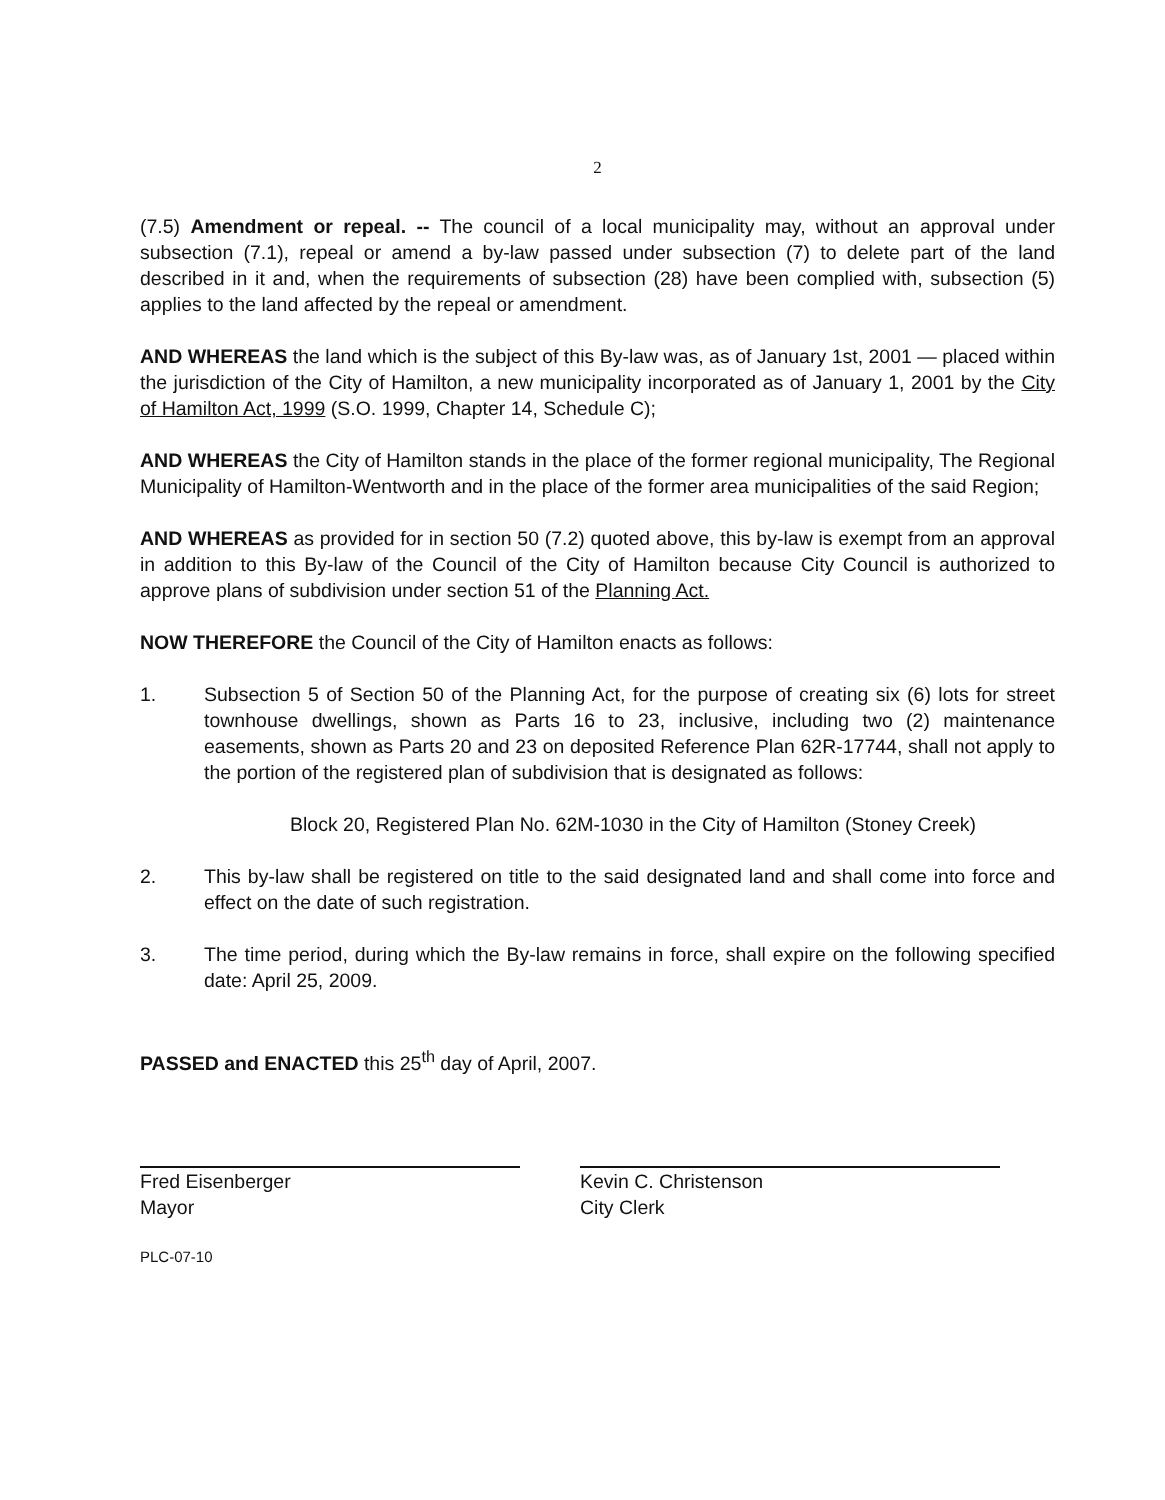2
(7.5) Amendment or repeal. -- The council of a local municipality may, without an approval under subsection (7.1), repeal or amend a by-law passed under subsection (7) to delete part of the land described in it and, when the requirements of subsection (28) have been complied with, subsection (5) applies to the land affected by the repeal or amendment.
AND WHEREAS the land which is the subject of this By-law was, as of January 1st, 2001 — placed within the jurisdiction of the City of Hamilton, a new municipality incorporated as of January 1, 2001 by the City of Hamilton Act, 1999 (S.O. 1999, Chapter 14, Schedule C);
AND WHEREAS the City of Hamilton stands in the place of the former regional municipality, The Regional Municipality of Hamilton-Wentworth and in the place of the former area municipalities of the said Region;
AND WHEREAS as provided for in section 50 (7.2) quoted above, this by-law is exempt from an approval in addition to this By-law of the Council of the City of Hamilton because City Council is authorized to approve plans of subdivision under section 51 of the Planning Act.
NOW THEREFORE the Council of the City of Hamilton enacts as follows:
1. Subsection 5 of Section 50 of the Planning Act, for the purpose of creating six (6) lots for street townhouse dwellings, shown as Parts 16 to 23, inclusive, including two (2) maintenance easements, shown as Parts 20 and 23 on deposited Reference Plan 62R-17744, shall not apply to the portion of the registered plan of subdivision that is designated as follows:
Block 20, Registered Plan No. 62M-1030 in the City of Hamilton (Stoney Creek)
2. This by-law shall be registered on title to the said designated land and shall come into force and effect on the date of such registration.
3. The time period, during which the By-law remains in force, shall expire on the following specified date: April 25, 2009.
PASSED and ENACTED this 25<sup>th</sup> day of April, 2007.
Fred Eisenberger
Mayor
Kevin C. Christenson
City Clerk
PLC-07-10